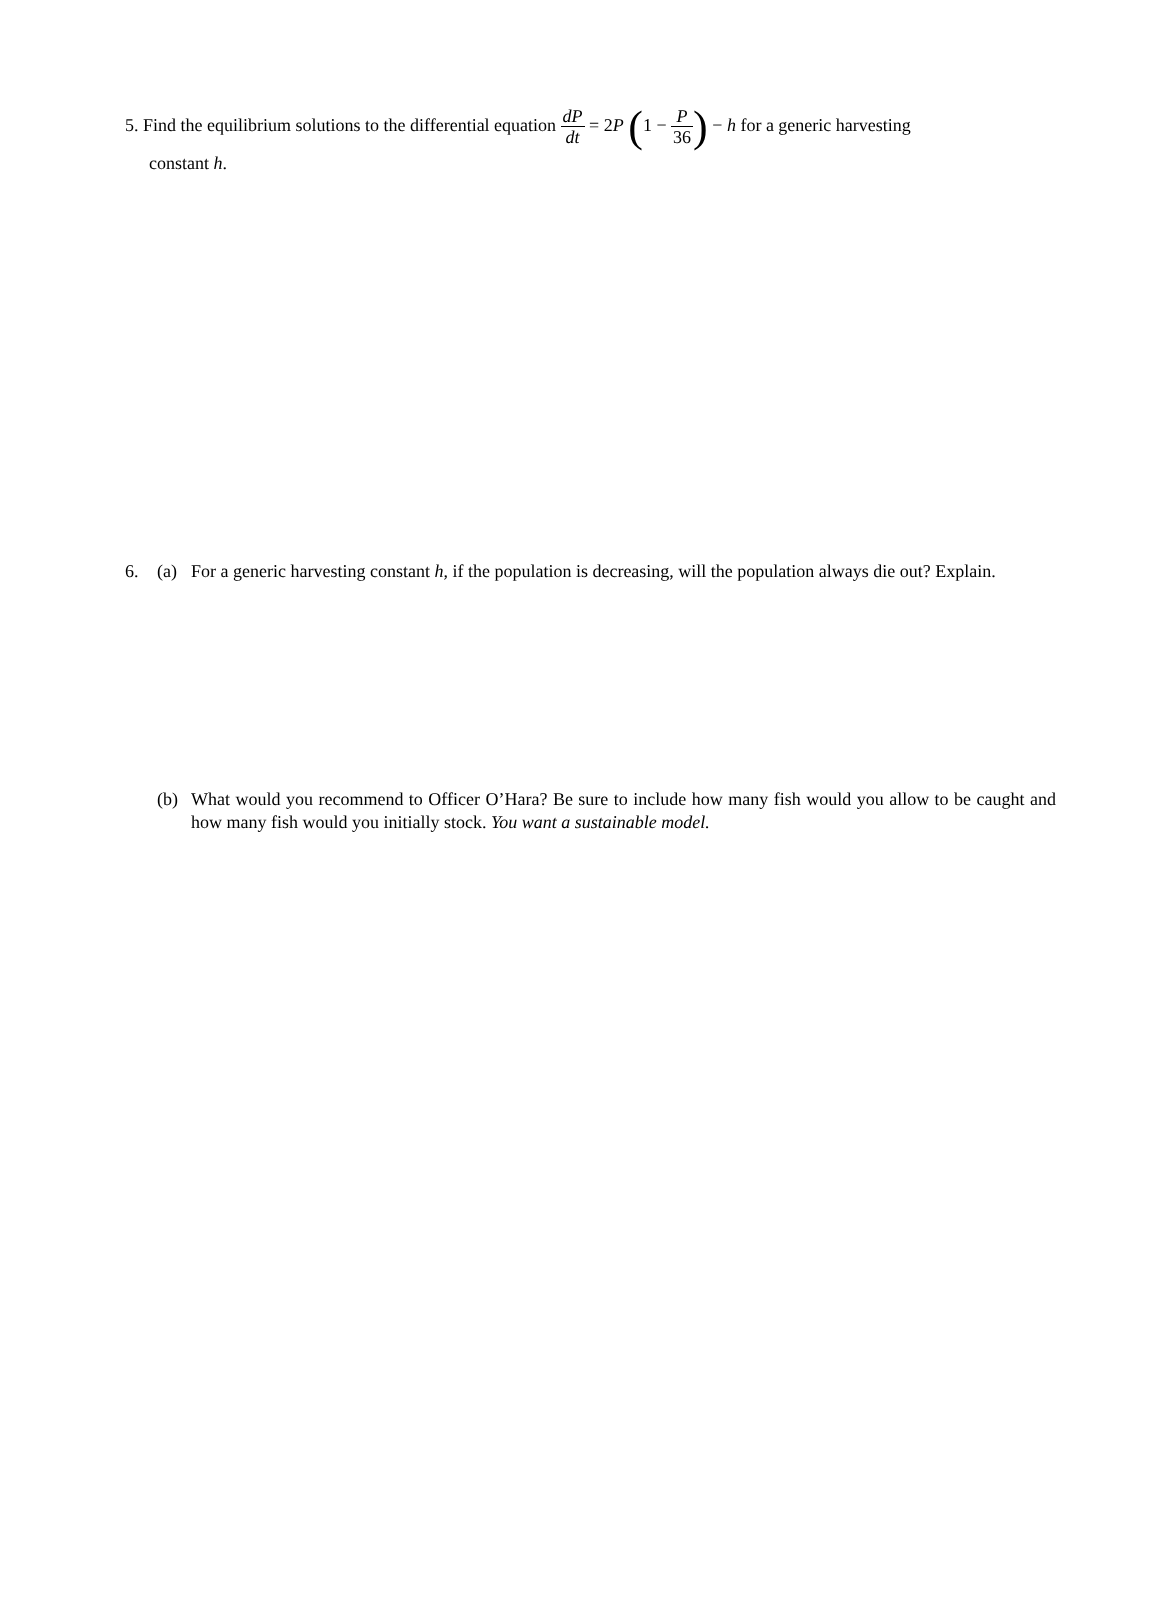5. Find the equilibrium solutions to the differential equation dP dt = 2P (1 − P 36) − h for a generic harvesting
constant h.
6. (a) For a generic harvesting constant h, if the population is decreasing, will the population always die out? Explain.
(b) What would you recommend to Officer O’Hara? Be sure to include how many fish would you allow to be caught and how many fish would you initially stock. You want a sustainable model.